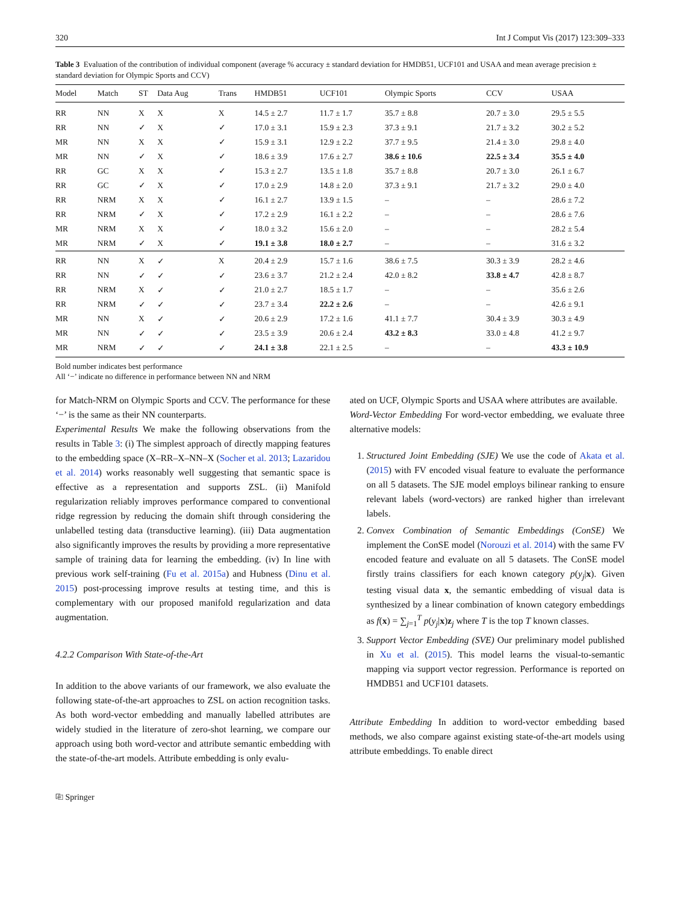320 Int J Comput Vis (2017) 123:309–333
Table 3 Evaluation of the contribution of individual component (average % accuracy ± standard deviation for HMDB51, UCF101 and USAA and mean average precision ± standard deviation for Olympic Sports and CCV)
| Model | Match | ST | Data Aug | Trans | HMDB51 | UCF101 | Olympic Sports | CCV | USAA |
| --- | --- | --- | --- | --- | --- | --- | --- | --- | --- |
| RR | NN | X | X | X | 14.5 ± 2.7 | 11.7 ± 1.7 | 35.7 ± 8.8 | 20.7 ± 3.0 | 29.5 ± 5.5 |
| RR | NN | ✓ | X | ✓ | 17.0 ± 3.1 | 15.9 ± 2.3 | 37.3 ± 9.1 | 21.7 ± 3.2 | 30.2 ± 5.2 |
| MR | NN | X | X | ✓ | 15.9 ± 3.1 | 12.9 ± 2.2 | 37.7 ± 9.5 | 21.4 ± 3.0 | 29.8 ± 4.0 |
| MR | NN | ✓ | X | ✓ | 18.6 ± 3.9 | 17.6 ± 2.7 | 38.6 ± 10.6 | 22.5 ± 3.4 | 35.5 ± 4.0 |
| RR | GC | X | X | ✓ | 15.3 ± 2.7 | 13.5 ± 1.8 | 35.7 ± 8.8 | 20.7 ± 3.0 | 26.1 ± 6.7 |
| RR | GC | ✓ | X | ✓ | 17.0 ± 2.9 | 14.8 ± 2.0 | 37.3 ± 9.1 | 21.7 ± 3.2 | 29.0 ± 4.0 |
| RR | NRM | X | X | ✓ | 16.1 ± 2.7 | 13.9 ± 1.5 | – | – | 28.6 ± 7.2 |
| RR | NRM | ✓ | X | ✓ | 17.2 ± 2.9 | 16.1 ± 2.2 | – | – | 28.6 ± 7.6 |
| MR | NRM | X | X | ✓ | 18.0 ± 3.2 | 15.6 ± 2.0 | – | – | 28.2 ± 5.4 |
| MR | NRM | ✓ | X | ✓ | 19.1 ± 3.8 | 18.0 ± 2.7 | – | – | 31.6 ± 3.2 |
| RR | NN | X | ✓ | X | 20.4 ± 2.9 | 15.7 ± 1.6 | 38.6 ± 7.5 | 30.3 ± 3.9 | 28.2 ± 4.6 |
| RR | NN | ✓ | ✓ | ✓ | 23.6 ± 3.7 | 21.2 ± 2.4 | 42.0 ± 8.2 | 33.8 ± 4.7 | 42.8 ± 8.7 |
| RR | NRM | X | ✓ | ✓ | 21.0 ± 2.7 | 18.5 ± 1.7 | – | – | 35.6 ± 2.6 |
| RR | NRM | ✓ | ✓ | ✓ | 23.7 ± 3.4 | 22.2 ± 2.6 | – | – | 42.6 ± 9.1 |
| MR | NN | X | ✓ | ✓ | 20.6 ± 2.9 | 17.2 ± 1.6 | 41.1 ± 7.7 | 30.4 ± 3.9 | 30.3 ± 4.9 |
| MR | NN | ✓ | ✓ | ✓ | 23.5 ± 3.9 | 20.6 ± 2.4 | 43.2 ± 8.3 | 33.0 ± 4.8 | 41.2 ± 9.7 |
| MR | NRM | ✓ | ✓ | ✓ | 24.1 ± 3.8 | 22.1 ± 2.5 | – | – | 43.3 ± 10.9 |
Bold number indicates best performance
All ‘−’ indicate no difference in performance between NN and NRM
for Match-NRM on Olympic Sports and CCV. The performance for these ‘−’ is the same as their NN counterparts.
Experimental Results We make the following observations from the results in Table 3: (i) The simplest approach of directly mapping features to the embedding space (X–RR–X–NN–X (Socher et al. 2013; Lazaridou et al. 2014) works reasonably well suggesting that semantic space is effective as a representation and supports ZSL. (ii) Manifold regularization reliably improves performance compared to conventional ridge regression by reducing the domain shift through considering the unlabelled testing data (transductive learning). (iii) Data augmentation also significantly improves the results by providing a more representative sample of training data for learning the embedding. (iv) In line with previous work self-training (Fu et al. 2015a) and Hubness (Dinu et al. 2015) post-processing improve results at testing time, and this is complementary with our proposed manifold regularization and data augmentation.
4.2.2 Comparison With State-of-the-Art
In addition to the above variants of our framework, we also evaluate the following state-of-the-art approaches to ZSL on action recognition tasks. As both word-vector embedding and manually labelled attributes are widely studied in the literature of zero-shot learning, we compare our approach using both word-vector and attribute semantic embedding with the state-of-the-art models. Attribute embedding is only evalu-
ated on UCF, Olympic Sports and USAA where attributes are available.
Word-Vector Embedding For word-vector embedding, we evaluate three alternative models:
1. Structured Joint Embedding (SJE) We use the code of Akata et al. (2015) with FV encoded visual feature to evaluate the performance on all 5 datasets. The SJE model employs bilinear ranking to ensure relevant labels (word-vectors) are ranked higher than irrelevant labels.
2. Convex Combination of Semantic Embeddings (ConSE) We implement the ConSE model (Norouzi et al. 2014) with the same FV encoded feature and evaluate on all 5 datasets. The ConSE model firstly trains classifiers for each known category p(y<sub>j</sub>|x). Given testing visual data x, the semantic embedding of visual data is synthesized by a linear combination of known category embeddings as f(x) = ∑<sub>j=1</sub><sup>T</sup> p(y<sub>j</sub>|x)z<sub>j</sub> where T is the top T known classes.
3. Support Vector Embedding (SVE) Our preliminary model published in Xu et al. (2015). This model learns the visual-to-semantic mapping via support vector regression. Performance is reported on HMDB51 and UCF101 datasets.
Attribute Embedding In addition to word-vector embedding based methods, we also compare against existing state-of-the-art models using attribute embeddings. To enable direct
⎘ Springer